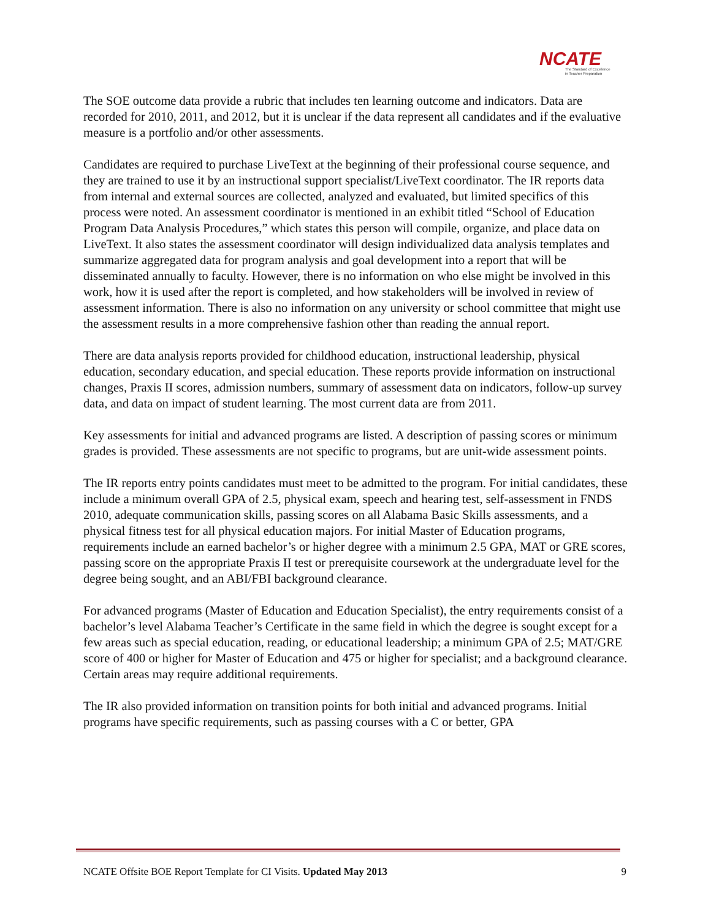NCATE
The Standard of Excellence
in Teacher Preparation
The SOE outcome data provide a rubric that includes ten learning outcome and indicators. Data are recorded for 2010, 2011, and 2012, but it is unclear if the data represent all candidates and if the evaluative measure is a portfolio and/or other assessments.
Candidates are required to purchase LiveText at the beginning of their professional course sequence, and they are trained to use it by an instructional support specialist/LiveText coordinator. The IR reports data from internal and external sources are collected, analyzed and evaluated, but limited specifics of this process were noted. An assessment coordinator is mentioned in an exhibit titled “School of Education Program Data Analysis Procedures,” which states this person will compile, organize, and place data on LiveText. It also states the assessment coordinator will design individualized data analysis templates and summarize aggregated data for program analysis and goal development into a report that will be disseminated annually to faculty. However, there is no information on who else might be involved in this work, how it is used after the report is completed, and how stakeholders will be involved in review of assessment information. There is also no information on any university or school committee that might use the assessment results in a more comprehensive fashion other than reading the annual report.
There are data analysis reports provided for childhood education, instructional leadership, physical education, secondary education, and special education. These reports provide information on instructional changes, Praxis II scores, admission numbers, summary of assessment data on indicators, follow-up survey data, and data on impact of student learning. The most current data are from 2011.
Key assessments for initial and advanced programs are listed. A description of passing scores or minimum grades is provided. These assessments are not specific to programs, but are unit-wide assessment points.
The IR reports entry points candidates must meet to be admitted to the program. For initial candidates, these include a minimum overall GPA of 2.5, physical exam, speech and hearing test, self-assessment in FNDS 2010, adequate communication skills, passing scores on all Alabama Basic Skills assessments, and a physical fitness test for all physical education majors. For initial Master of Education programs, requirements include an earned bachelor’s or higher degree with a minimum 2.5 GPA, MAT or GRE scores, passing score on the appropriate Praxis II test or prerequisite coursework at the undergraduate level for the degree being sought, and an ABI/FBI background clearance.
For advanced programs (Master of Education and Education Specialist), the entry requirements consist of a bachelor’s level Alabama Teacher’s Certificate in the same field in which the degree is sought except for a few areas such as special education, reading, or educational leadership; a minimum GPA of 2.5; MAT/GRE score of 400 or higher for Master of Education and 475 or higher for specialist; and a background clearance. Certain areas may require additional requirements.
The IR also provided information on transition points for both initial and advanced programs. Initial programs have specific requirements, such as passing courses with a C or better, GPA
NCATE Offsite BOE Report Template for CI Visits. Updated May 2013 9